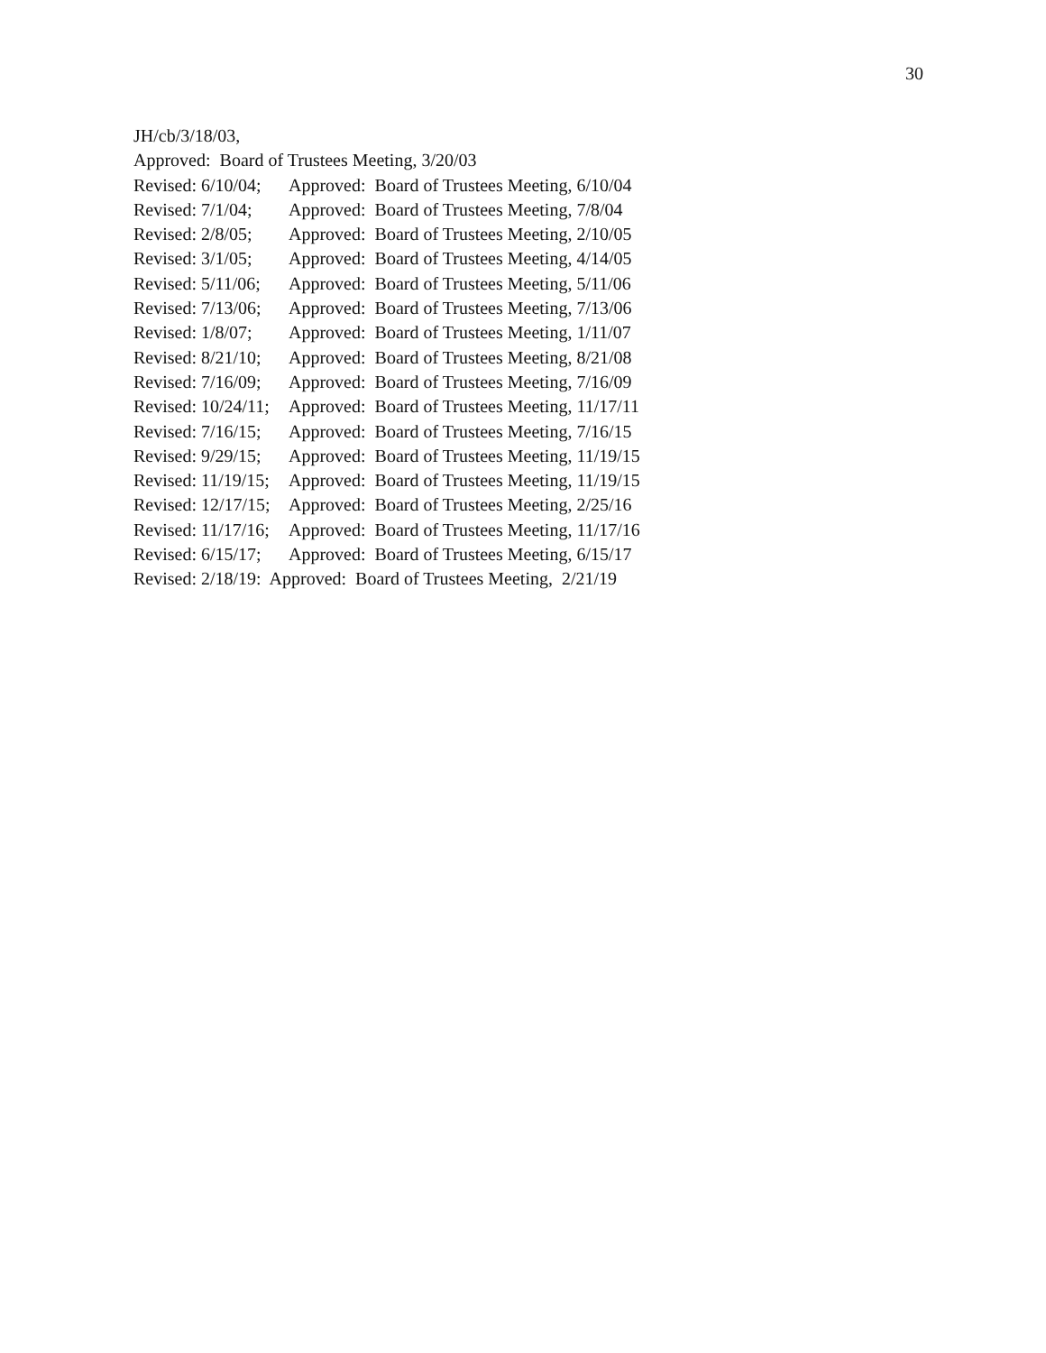30
JH/cb/3/18/03,
Approved: Board of Trustees Meeting, 3/20/03
Revised: 6/10/04; Approved: Board of Trustees Meeting, 6/10/04
Revised: 7/1/04; Approved: Board of Trustees Meeting, 7/8/04
Revised: 2/8/05; Approved: Board of Trustees Meeting, 2/10/05
Revised: 3/1/05; Approved: Board of Trustees Meeting, 4/14/05
Revised: 5/11/06; Approved: Board of Trustees Meeting, 5/11/06
Revised: 7/13/06; Approved: Board of Trustees Meeting, 7/13/06
Revised: 1/8/07; Approved: Board of Trustees Meeting, 1/11/07
Revised: 8/21/10; Approved: Board of Trustees Meeting, 8/21/08
Revised: 7/16/09; Approved: Board of Trustees Meeting, 7/16/09
Revised: 10/24/11; Approved: Board of Trustees Meeting, 11/17/11
Revised: 7/16/15; Approved: Board of Trustees Meeting, 7/16/15
Revised: 9/29/15; Approved: Board of Trustees Meeting, 11/19/15
Revised: 11/19/15; Approved: Board of Trustees Meeting, 11/19/15
Revised: 12/17/15; Approved: Board of Trustees Meeting, 2/25/16
Revised: 11/17/16; Approved: Board of Trustees Meeting, 11/17/16
Revised: 6/15/17; Approved: Board of Trustees Meeting, 6/15/17
Revised: 2/18/19: Approved: Board of Trustees Meeting, 2/21/19